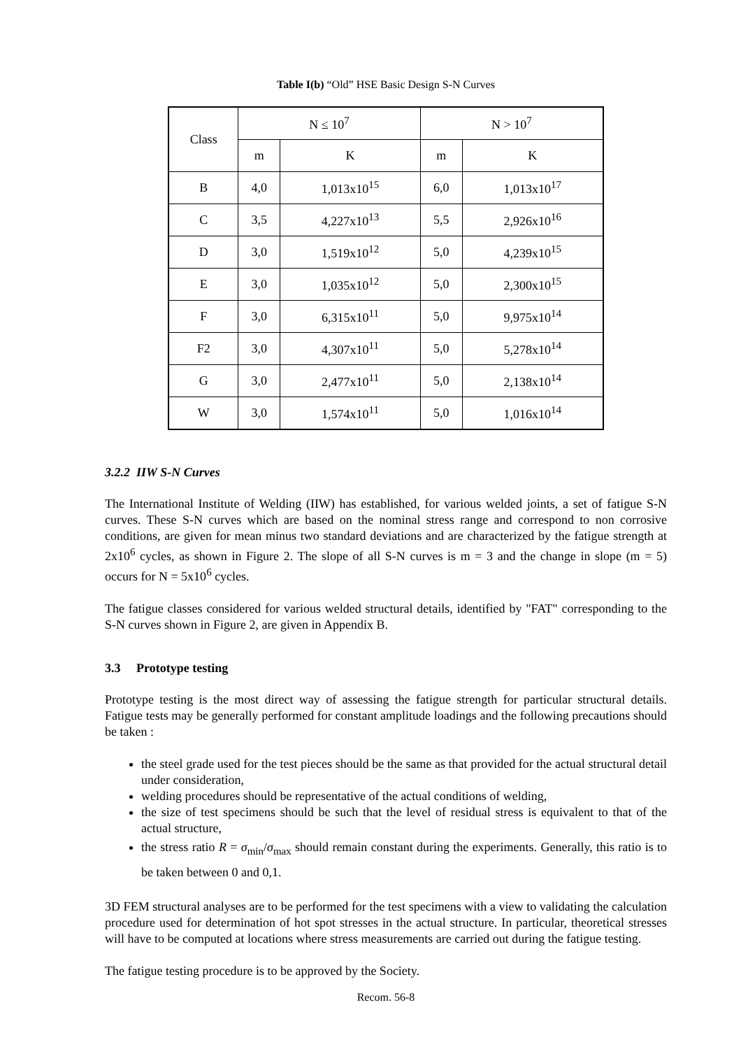Table I(b) “Old” HSE Basic Design S-N Curves
| Class | N ≤ 10<sup>7</sup> | | N > 10<sup>7</sup> | |
| --- | --- | --- | --- | --- |
| | m | K | m | K |
| B | 4,0 | 1,013x10<sup>15</sup> | 6,0 | 1,013x10<sup>17</sup> |
| C | 3,5 | 4,227x10<sup>13</sup> | 5,5 | 2,926x10<sup>16</sup> |
| D | 3,0 | 1,519x10<sup>12</sup> | 5,0 | 4,239x10<sup>15</sup> |
| E | 3,0 | 1,035x10<sup>12</sup> | 5,0 | 2,300x10<sup>15</sup> |
| F | 3,0 | 6,315x10<sup>11</sup> | 5,0 | 9,975x10<sup>14</sup> |
| F2 | 3,0 | 4,307x10<sup>11</sup> | 5,0 | 5,278x10<sup>14</sup> |
| G | 3,0 | 2,477x10<sup>11</sup> | 5,0 | 2,138x10<sup>14</sup> |
| W | 3,0 | 1,574x10<sup>11</sup> | 5,0 | 1,016x10<sup>14</sup> |
3.2.2 IIW S-N Curves
The International Institute of Welding (IIW) has established, for various welded joints, a set of fatigue S-N curves. These S-N curves which are based on the nominal stress range and correspond to non corrosive conditions, are given for mean minus two standard deviations and are characterized by the fatigue strength at 2x10<sup>6</sup> cycles, as shown in Figure 2. The slope of all S-N curves is m = 3 and the change in slope (m = 5) occurs for N = 5x10<sup>6</sup> cycles.
The fatigue classes considered for various welded structural details, identified by "FAT" corresponding to the S-N curves shown in Figure 2, are given in Appendix B.
3.3 Prototype testing
Prototype testing is the most direct way of assessing the fatigue strength for particular structural details. Fatigue tests may be generally performed for constant amplitude loadings and the following precautions should be taken :
the steel grade used for the test pieces should be the same as that provided for the actual structural detail under consideration,
welding procedures should be representative of the actual conditions of welding,
the size of test specimens should be such that the level of residual stress is equivalent to that of the actual structure,
the stress ratio R = σ<sub>min</sub>/σ<sub>max</sub> should remain constant during the experiments. Generally, this ratio is to be taken between 0 and 0,1.
3D FEM structural analyses are to be performed for the test specimens with a view to validating the calculation procedure used for determination of hot spot stresses in the actual structure. In particular, theoretical stresses will have to be computed at locations where stress measurements are carried out during the fatigue testing.
The fatigue testing procedure is to be approved by the Society.
Recom. 56-8